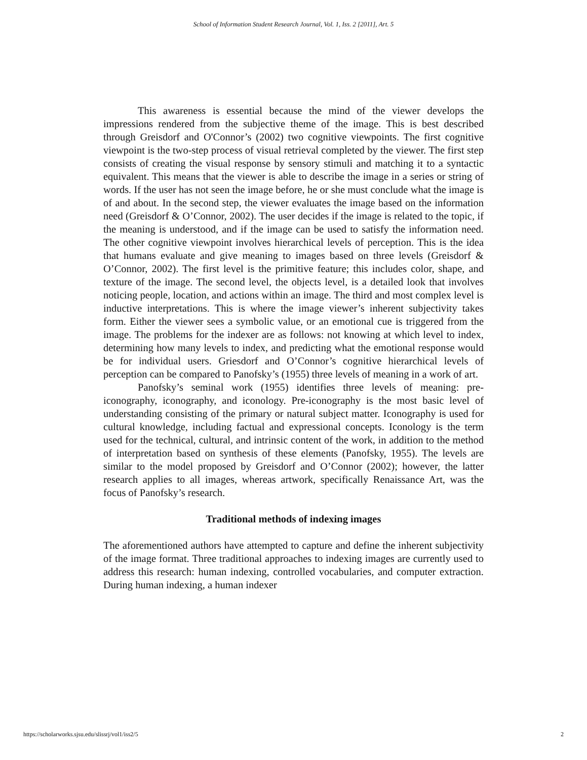School of Information Student Research Journal, Vol. 1, Iss. 2 [2011], Art. 5
This awareness is essential because the mind of the viewer develops the impressions rendered from the subjective theme of the image. This is best described through Greisdorf and O'Connor’s (2002) two cognitive viewpoints. The first cognitive viewpoint is the two-step process of visual retrieval completed by the viewer. The first step consists of creating the visual response by sensory stimuli and matching it to a syntactic equivalent. This means that the viewer is able to describe the image in a series or string of words. If the user has not seen the image before, he or she must conclude what the image is of and about. In the second step, the viewer evaluates the image based on the information need (Greisdorf & O’Connor, 2002). The user decides if the image is related to the topic, if the meaning is understood, and if the image can be used to satisfy the information need. The other cognitive viewpoint involves hierarchical levels of perception. This is the idea that humans evaluate and give meaning to images based on three levels (Greisdorf & O’Connor, 2002). The first level is the primitive feature; this includes color, shape, and texture of the image. The second level, the objects level, is a detailed look that involves noticing people, location, and actions within an image. The third and most complex level is inductive interpretations. This is where the image viewer’s inherent subjectivity takes form. Either the viewer sees a symbolic value, or an emotional cue is triggered from the image. The problems for the indexer are as follows: not knowing at which level to index, determining how many levels to index, and predicting what the emotional response would be for individual users. Griesdorf and O’Connor’s cognitive hierarchical levels of perception can be compared to Panofsky’s (1955) three levels of meaning in a work of art.
Panofsky’s seminal work (1955) identifies three levels of meaning: pre-iconography, iconography, and iconology. Pre-iconography is the most basic level of understanding consisting of the primary or natural subject matter. Iconography is used for cultural knowledge, including factual and expressional concepts. Iconology is the term used for the technical, cultural, and intrinsic content of the work, in addition to the method of interpretation based on synthesis of these elements (Panofsky, 1955). The levels are similar to the model proposed by Greisdorf and O’Connor (2002); however, the latter research applies to all images, whereas artwork, specifically Renaissance Art, was the focus of Panofsky’s research.
Traditional methods of indexing images
The aforementioned authors have attempted to capture and define the inherent subjectivity of the image format. Three traditional approaches to indexing images are currently used to address this research: human indexing, controlled vocabularies, and computer extraction. During human indexing, a human indexer
https://scholarworks.sjsu.edu/slissrj/vol1/iss2/5 2